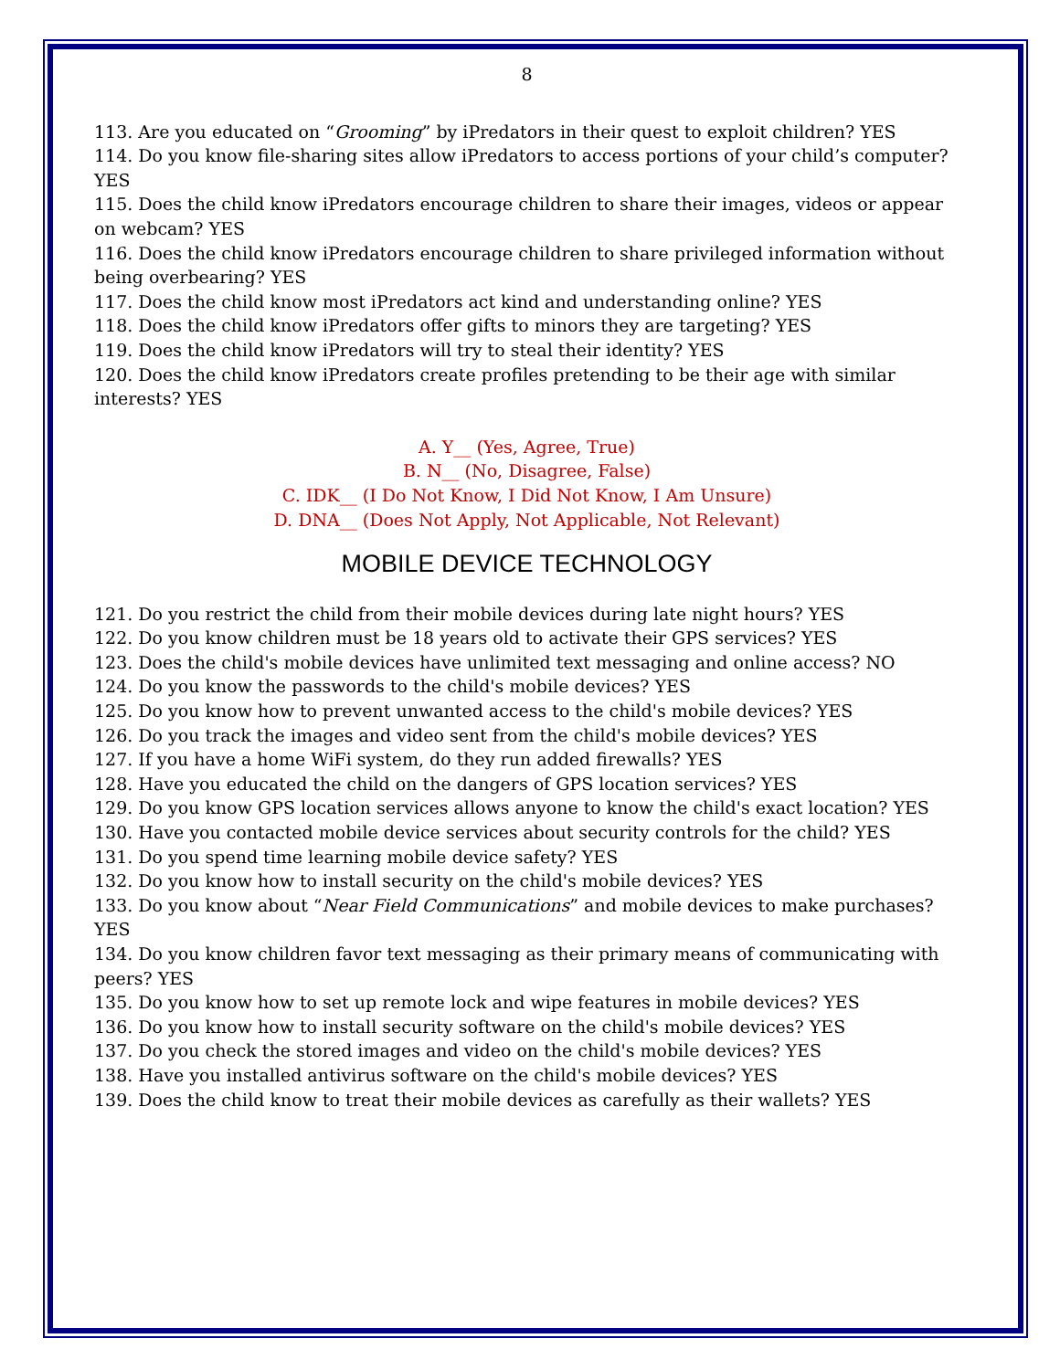8
113. Are you educated on “Grooming” by iPredators in their quest to exploit children? YES
114. Do you know file-sharing sites allow iPredators to access portions of your child’s computer? YES
115. Does the child know iPredators encourage children to share their images, videos or appear on webcam? YES
116. Does the child know iPredators encourage children to share privileged information without being overbearing? YES
117. Does the child know most iPredators act kind and understanding online? YES
118. Does the child know iPredators offer gifts to minors they are targeting? YES
119. Does the child know iPredators will try to steal their identity? YES
120. Does the child know iPredators create profiles pretending to be their age with similar interests? YES
A. Y__ (Yes, Agree, True)
B. N__ (No, Disagree, False)
C. IDK__ (I Do Not Know, I Did Not Know, I Am Unsure)
D. DNA__ (Does Not Apply, Not Applicable, Not Relevant)
MOBILE DEVICE TECHNOLOGY
121. Do you restrict the child from their mobile devices during late night hours? YES
122. Do you know children must be 18 years old to activate their GPS services? YES
123. Does the child's mobile devices have unlimited text messaging and online access? NO
124. Do you know the passwords to the child's mobile devices? YES
125. Do you know how to prevent unwanted access to the child's mobile devices? YES
126. Do you track the images and video sent from the child's mobile devices? YES
127. If you have a home WiFi system, do they run added firewalls? YES
128. Have you educated the child on the dangers of GPS location services? YES
129. Do you know GPS location services allows anyone to know the child's exact location? YES
130. Have you contacted mobile device services about security controls for the child? YES
131. Do you spend time learning mobile device safety? YES
132. Do you know how to install security on the child's mobile devices? YES
133. Do you know about “Near Field Communications” and mobile devices to make purchases? YES
134. Do you know children favor text messaging as their primary means of communicating with peers? YES
135. Do you know how to set up remote lock and wipe features in mobile devices? YES
136. Do you know how to install security software on the child's mobile devices? YES
137. Do you check the stored images and video on the child's mobile devices? YES
138. Have you installed antivirus software on the child's mobile devices? YES
139. Does the child know to treat their mobile devices as carefully as their wallets? YES